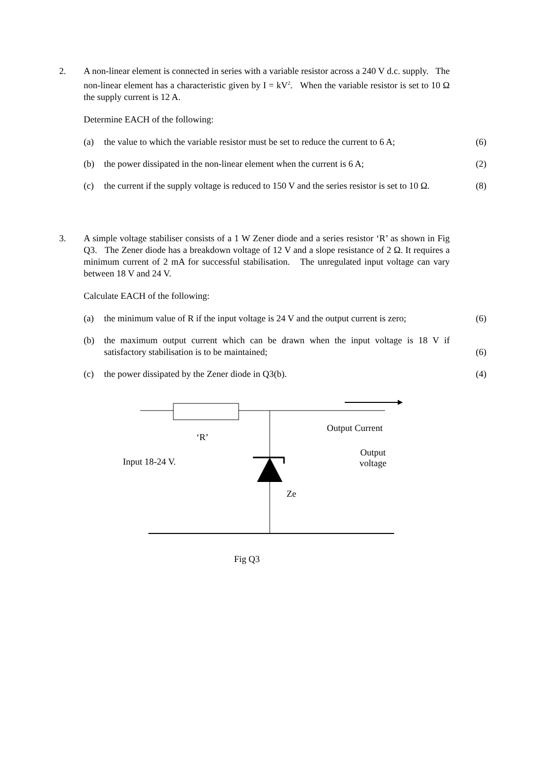2.
A non-linear element is connected in series with a variable resistor across a 240 V d.c. supply. The non-linear element has a characteristic given by I = kV<sup>2</sup>. When the variable resistor is set to 10 Ω the supply current is 12 A.
Determine EACH of the following:
(a) the value to which the variable resistor must be set to reduce the current to 6 A; (6)
(b) the power dissipated in the non-linear element when the current is 6 A; (2)
(c) the current if the supply voltage is reduced to 150 V and the series resistor is set to 10 Ω. (8)
3.
A simple voltage stabiliser consists of a 1 W Zener diode and a series resistor ‘R’ as shown in Fig Q3. The Zener diode has a breakdown voltage of 12 V and a slope resistance of 2 Ω. It requires a minimum current of 2 mA for successful stabilisation. The unregulated input voltage can vary between 18 V and 24 V.
Calculate EACH of the following:
(a) the minimum value of R if the input voltage is 24 V and the output current is zero; (6)
(b) the maximum output current which can be drawn when the input voltage is 18 V if satisfactory stabilisation is to be maintained; (6)
(c) the power dissipated by the Zener diode in Q3(b). (4)
‘R’
Output Current
Output
voltage Input 18-24 V.
Ze
Fig Q3